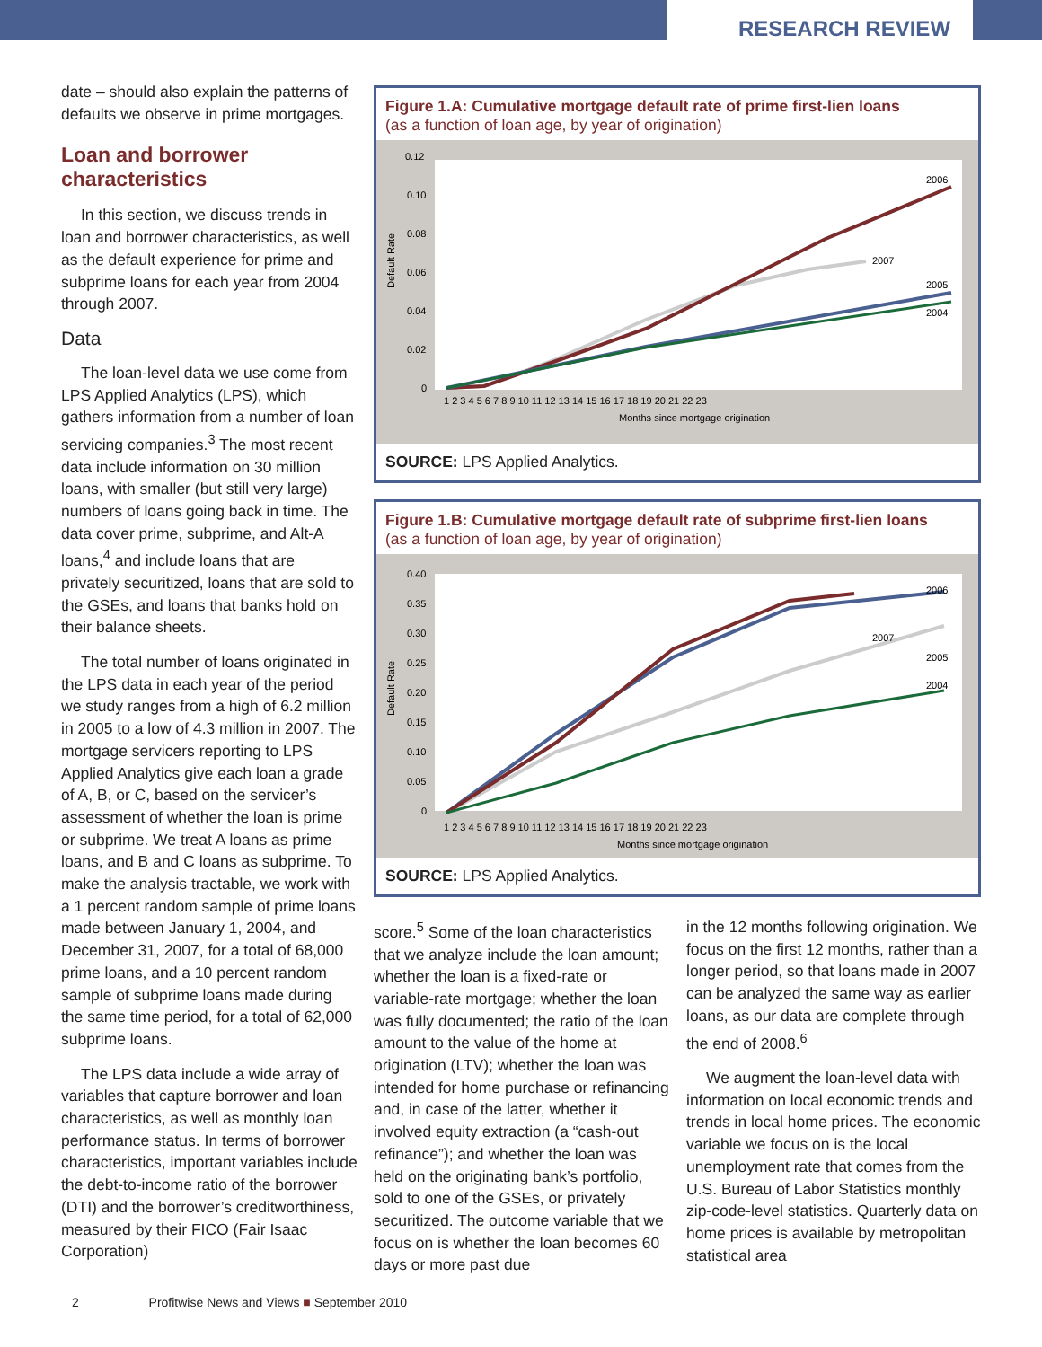RESEARCH REVIEW
date – should also explain the patterns of defaults we observe in prime mortgages.
Loan and borrower characteristics
In this section, we discuss trends in loan and borrower characteristics, as well as the default experience for prime and subprime loans for each year from 2004 through 2007.
Data
The loan-level data we use come from LPS Applied Analytics (LPS), which gathers information from a number of loan servicing companies.<sup>3</sup> The most recent data include information on 30 million loans, with smaller (but still very large) numbers of loans going back in time. The data cover prime, subprime, and Alt-A loans,<sup>4</sup> and include loans that are privately securitized, loans that are sold to the GSEs, and loans that banks hold on their balance sheets.
The total number of loans originated in the LPS data in each year of the period we study ranges from a high of 6.2 million in 2005 to a low of 4.3 million in 2007. The mortgage servicers reporting to LPS Applied Analytics give each loan a grade of A, B, or C, based on the servicer’s assessment of whether the loan is prime or subprime. We treat A loans as prime loans, and B and C loans as subprime. To make the analysis tractable, we work with a 1 percent random sample of prime loans made between January 1, 2004, and December 31, 2007, for a total of 68,000 prime loans, and a 10 percent random sample of subprime loans made during the same time period, for a total of 62,000 subprime loans.
The LPS data include a wide array of variables that capture borrower and loan characteristics, as well as monthly loan performance status. In terms of borrower characteristics, important variables include the debt-to-income ratio of the borrower (DTI) and the borrower’s creditworthiness, measured by their FICO (Fair Isaac Corporation)
Figure 1.A: Cumulative mortgage default rate of prime first-lien loans
(as a function of loan age, by year of origination)
0.12
0.10
0.08
0.06
0.04
0.02
0
Default Rate
1 2 3 4 5 6 7 8 9 10 11 12 13 14 15 16 17 18 19 20 21 22 23
Months since mortgage origination
2006
2007
2005
2004
SOURCE: LPS Applied Analytics.
Figure 1.B: Cumulative mortgage default rate of subprime first-lien loans
(as a function of loan age, by year of origination)
0.40
0.35
0.30
0.25
0.20
0.15
0.10
0.05
0
Default Rate
1 2 3 4 5 6 7 8 9 10 11 12 13 14 15 16 17 18 19 20 21 22 23
Months since mortgage origination
2006
2007
2005
2004
SOURCE: LPS Applied Analytics.
score.<sup>5</sup> Some of the loan characteristics that we analyze include the loan amount; whether the loan is a fixed-rate or variable-rate mortgage; whether the loan was fully documented; the ratio of the loan amount to the value of the home at origination (LTV); whether the loan was intended for home purchase or refinancing and, in case of the latter, whether it involved equity extraction (a “cash-out refinance”); and whether the loan was held on the originating bank’s portfolio, sold to one of the GSEs, or privately securitized. The outcome variable that we focus on is whether the loan becomes 60 days or more past due
in the 12 months following origination. We focus on the first 12 months, rather than a longer period, so that loans made in 2007 can be analyzed the same way as earlier loans, as our data are complete through the end of 2008.<sup>6</sup>
We augment the loan-level data with information on local economic trends and trends in local home prices. The economic variable we focus on is the local unemployment rate that comes from the U.S. Bureau of Labor Statistics monthly zip-code-level statistics. Quarterly data on home prices is available by metropolitan statistical area
2 Profitwise News and Views ■ September 2010